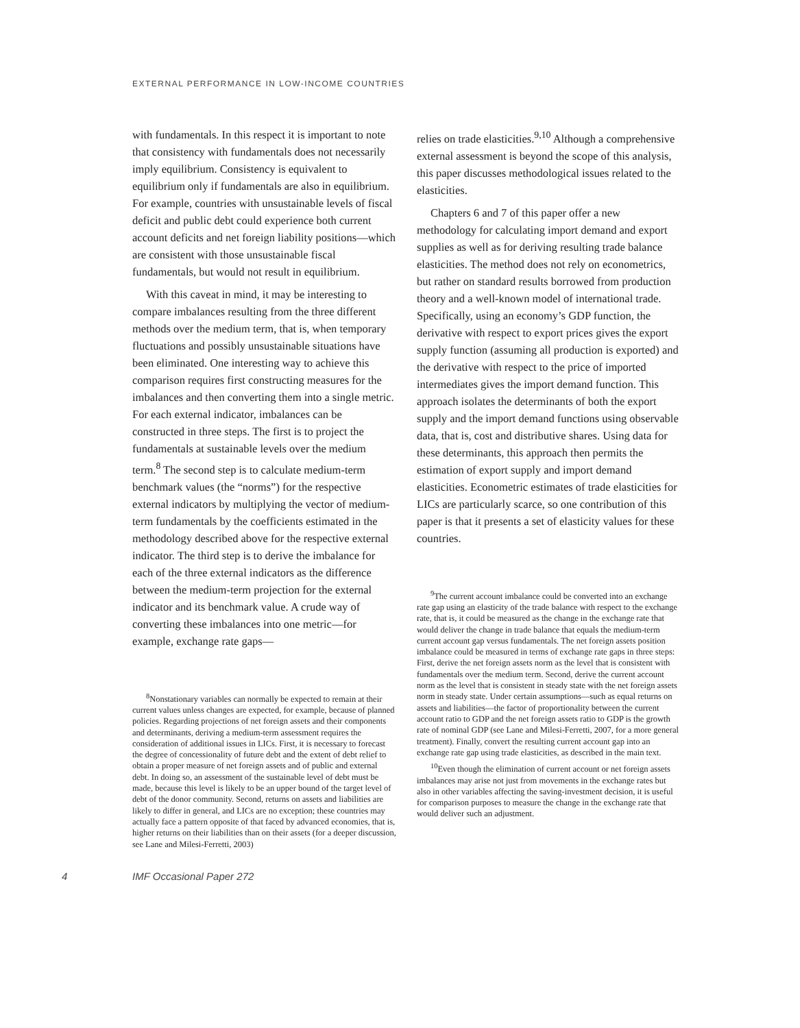EXTERNAL PERFORMANCE IN LOW-INCOME COUNTRIES
with fundamentals. In this respect it is important to note that consistency with fundamentals does not necessarily imply equilibrium. Consistency is equivalent to equilibrium only if fundamentals are also in equilibrium. For example, countries with unsustainable levels of fiscal deficit and public debt could experience both current account deficits and net foreign liability positions—which are consistent with those unsustainable fiscal fundamentals, but would not result in equilibrium.
With this caveat in mind, it may be interesting to compare imbalances resulting from the three different methods over the medium term, that is, when temporary fluctuations and possibly unsustainable situations have been eliminated. One interesting way to achieve this comparison requires first constructing measures for the imbalances and then converting them into a single metric. For each external indicator, imbalances can be constructed in three steps. The first is to project the fundamentals at sustainable levels over the medium term.<sup>8</sup> The second step is to calculate medium-term benchmark values (the “norms”) for the respective external indicators by multiplying the vector of medium-term fundamentals by the coefficients estimated in the methodology described above for the respective external indicator. The third step is to derive the imbalance for each of the three external indicators as the difference between the medium-term projection for the external indicator and its benchmark value. A crude way of converting these imbalances into one metric—for example, exchange rate gaps—
<sup>8</sup> Nonstationary variables can normally be expected to remain at their current values unless changes are expected, for example, because of planned policies. Regarding projections of net foreign assets and their components and determinants, deriving a medium-term assessment requires the consideration of additional issues in LICs. First, it is necessary to forecast the degree of concessionality of future debt and the extent of debt relief to obtain a proper measure of net foreign assets and of public and external debt. In doing so, an assessment of the sustainable level of debt must be made, because this level is likely to be an upper bound of the target level of debt of the donor community. Second, returns on assets and liabilities are likely to differ in general, and LICs are no exception; these countries may actually face a pattern opposite of that faced by advanced economies, that is, higher returns on their liabilities than on their assets (for a deeper discussion, see Lane and Milesi-Ferretti, 2003)
relies on trade elasticities.<sup>9,10</sup> Although a comprehensive external assessment is beyond the scope of this analysis, this paper discusses methodological issues related to the elasticities.
Chapters 6 and 7 of this paper offer a new methodology for calculating import demand and export supplies as well as for deriving resulting trade balance elasticities. The method does not rely on econometrics, but rather on standard results borrowed from production theory and a well-known model of international trade. Specifically, using an economy’s GDP function, the derivative with respect to export prices gives the export supply function (assuming all production is exported) and the derivative with respect to the price of imported intermediates gives the import demand function. This approach isolates the determinants of both the export supply and the import demand functions using observable data, that is, cost and distributive shares. Using data for these determinants, this approach then permits the estimation of export supply and import demand elasticities. Econometric estimates of trade elasticities for LICs are particularly scarce, so one contribution of this paper is that it presents a set of elasticity values for these countries.
<sup>9</sup> The current account imbalance could be converted into an exchange rate gap using an elasticity of the trade balance with respect to the exchange rate, that is, it could be measured as the change in the exchange rate that would deliver the change in trade balance that equals the medium-term current account gap versus fundamentals. The net foreign assets position imbalance could be measured in terms of exchange rate gaps in three steps: First, derive the net foreign assets norm as the level that is consistent with fundamentals over the medium term. Second, derive the current account norm as the level that is consistent in steady state with the net foreign assets norm in steady state. Under certain assumptions—such as equal returns on assets and liabilities—the factor of proportionality between the current account ratio to GDP and the net foreign assets ratio to GDP is the growth rate of nominal GDP (see Lane and Milesi-Ferretti, 2007, for a more general treatment). Finally, convert the resulting current account gap into an exchange rate gap using trade elasticities, as described in the main text.
<sup>10</sup> Even though the elimination of current account or net foreign assets imbalances may arise not just from movements in the exchange rates but also in other variables affecting the saving-investment decision, it is useful for comparison purposes to measure the change in the exchange rate that would deliver such an adjustment.
4 IMF Occasional Paper 272